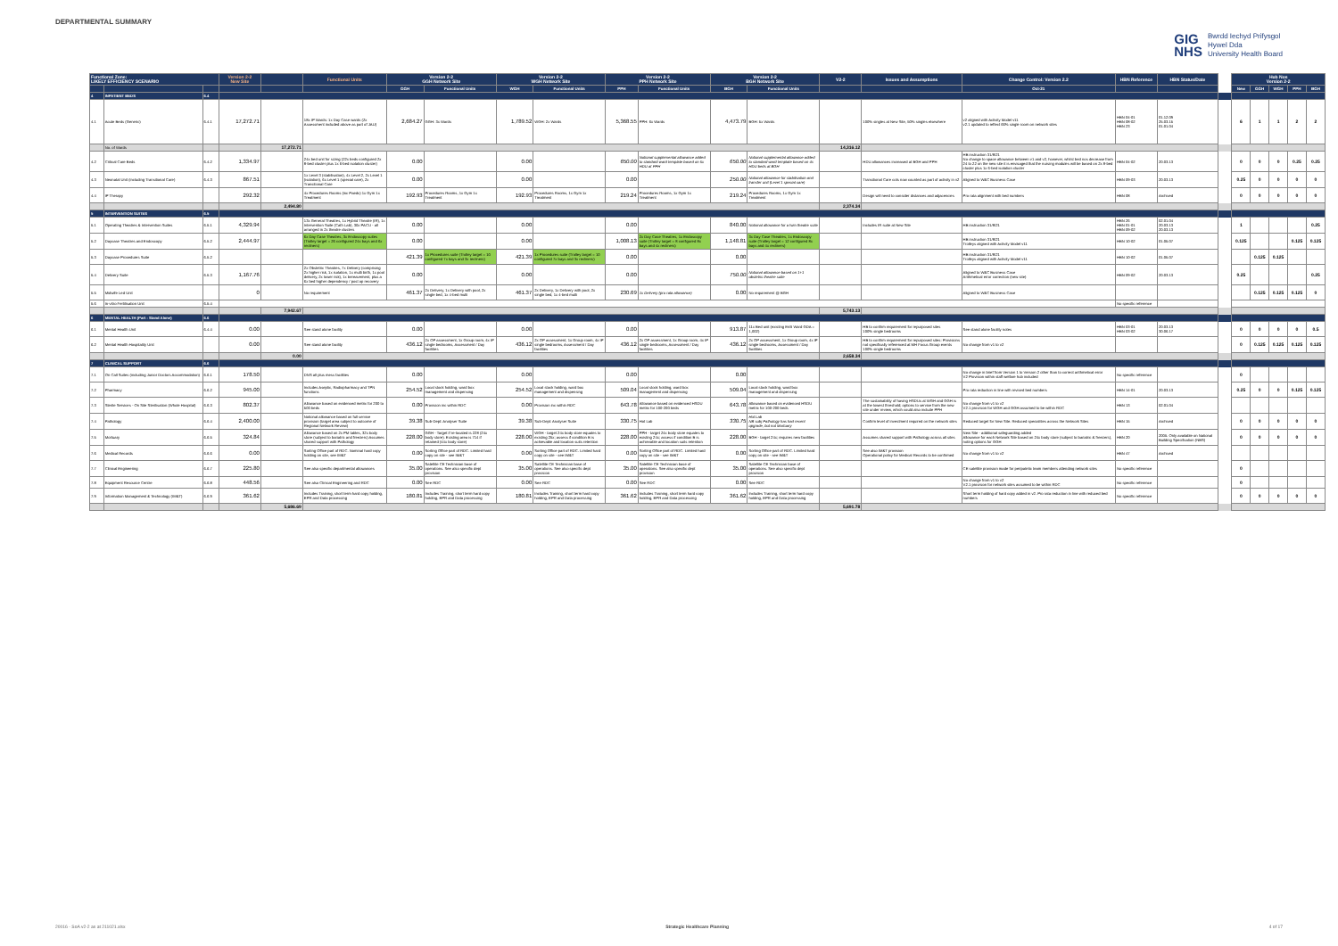DEPARTMENTAL SUMMARY
GIG
NHS
Bwrdd Iechyd Prifysgol
Hywel Dda
University Health Board
| Functional Zone: LIKELY EFFICIENCY SCENARIO | | | Version 2-2 New Site | | Functional Units | Version 2-2 GGH Network Site | | Version 2-2 WGH Network Site | | Version 2-2 PPH Network Site | | Version 2-2 BGH Network Site | | V2-2 | Issues and Assumptions | Change Control: Version 2.2 | HBN Reference | HBN Status/Date | | Hub Nos Version 2-2 | | | | |
| --- | --- | --- | --- | --- | --- | --- | --- | --- | --- | --- | --- | --- | --- | --- | --- | --- | --- | --- | --- | --- | --- | --- | --- | --- |
| | | | | | | GGH | Functional Units | WGH | Functional Units | PPH | Functional Units | BGH | Functional Units | | | Oct-21 | | | | New | GGH | WGH | PPH | BGH |
| 4 | INPATIENT BEDS | 6.4 | | | | | | | | | | | | | | | | | | | | | | |
| 4.1 | Acute Beds (Generic) | 6.4.1 | 17,272.71 | | 18x IP Wards: 1x Day Case wards (2x Assessment included above as part of JAU) | 2,684.27 | GGH: 3x Wards | 1,789.52 | WGH: 2x Wards | 5,368.55 | PPH: 6x Wards | 4,473.79 | BGH: 5x Wards | | 100% singles at New Site, 50% singles elsewhere | v2 aligned with Activity Model v11 v2.1 updated to reflect 66% single room on network sites | HBN 04-01 HBN 08-02 HBN 23 | 01.12.09 25.03.15 01.01.04 | | 6 | 1 | 1 | 2 | 2 |
| | No. of Wards | | | 17,272.71 | | | | | | | | | | 14,316.12 | | | | | | | | | | |
| 4.2 | Critical Care Beds | 6.4.2 | 1,334.97 | | 24x bed unit for sizing (22x beds configured 2x 8-bed cluster plus 1x 6-bed isolation cluster) | 0.00 | | 0.00 | | 650.00 | Notional supplemental allowance added to standard ward template based on 5x HDU at PPH | 650.00 | Notional supplemental allowance added to standard ward template based on 4x HDU beds at BGH | | HDU allowances increased at BGH and PPH | HB instruction 31/8/21 No change to space allowance between v1 and v2, however, whilst bed nos decrease from 24 to 22 on the new site it is envisaged that the nursing modules will be based on 2x 8-bed cluster plus 1x 6-bed isolation cluster | HBN 04-02 | 20.03.13 | | 0 | 0 | 0 | 0.25 | 0.25 |
| 4.3 | Neonatal Unit (including Transitional Care) | 6.4.3 | 867.51 | | 1x Level 3 (stabilisation), 4x Level 2, 2x Level 1 (isolation), 6x Level 1 (special care), 2x Transitional Care | 0.00 | | 0.00 | | 0.00 | | 250.00 | Notional allowance for stabilisation and transfer unit (Level 1 special care) | | Transitional Care cots now counted as part of activity in v2 | Aligned to W&C Business Case | HBN 09-03 | 20.03.13 | | 0.25 | 0 | 0 | 0 | 0 |
| 4.4 | IP Therapy | | 292.32 | | 4x Procedures Rooms (inc Paeds) 1x Gym 1x Treatment | 192.93 | Procedures Rooms, 1x Gym 1x Treatment | 192.93 | Procedures Rooms, 1x Gym 1x Treatment | 219.24 | Procedures Rooms, 1x Gym 1x Treatment | 219.24 | Procedures Rooms, 1x Gym 1x Treatment | | Design will need to consider distances and adjacencies | Pro rata alignment with bed numbers | HBN 08 | Archived | | 0 | 0 | 0 | 0 | 0 |
| | | | | 2,494.80 | | | | | | | | | | 2,374.34 | | | | | | | | | | |
| 5 | INTERVENTION SUITES | 6.5 | | | | | | | | | | | | | | | | | | | | | | |
| 5.1 | Operating Theatres & Intervention Suites | 6.5.1 | 4,329.94 | | 13x General Theatres, 1x Hybrid Theatre (IR), 1x Intervention Suite (Cath Lab), 30x PACU - all arranged in 2x theatre clusters | 0.00 | | 0.00 | | 0.00 | | 840.00 | Notional allowance for a twin theatre suite | | Includes IR suite at New Site | HB instruction 31/8/21 | HBN 26 HBN 01-01 HBN 09-02 | 02.01.04 20.03.13 20.03.13 | | 1 | | | | 0.25 |
| 5.2 | Daycase Theatres and Endoscopy | 6.5.2 | 2,444.97 | | 6x Day Case Theatres, 3x Endoscopy suites (Trolley target = 26 configured 24x bays and 6x recliners) | 0.00 | | 0.00 | | 1,008.13 | 2x Day Case Theatres, 1x Endoscopy suite (Trolley target = 8 configured 8x bays and 4x recliners) | 1,148.81 | 3x Day Case Theatres, 1x Endoscopy suite (Trolley target = 12 configured 8x bays and 4x recliners) | | | HB instruction 31/8/21 Trolleys aligned with Activity Model v11 | HBN 10-02 | 01.05.07 | | 0.125 | | | 0.125 | 0.125 |
| 5.3 | Daycase Procedures Suite | 6.5.2 | | | | 421.39 | 1x Procedures suite (Trolley target = 10 configured 7x bays and 3x recliners) | 421.39 | 1x Procedures suite (Trolley target = 10 configured 7x bays and 3x recliners) | 0.00 | | 0.00 | | | | HB instruction 31/8/21 Trolleys aligned with Activity Model v11 | HBN 10-02 | 01.05.07 | | | 0.125 | 0.125 | | |
| 5.4 | Delivery Suite | 6.5.3 | 1,167.76 | | 2x Obstetric Theatres, 7x Delivery (comprising 2x higher risk, 1x isolation, 1x multi birth, 1x pool delivery, 2x lower risk), 1x bereavement, plus a 6x bed higher dependency / post op recovery | 0.00 | | 0.00 | | 0.00 | | 750.00 | Notional allowance based on 1+1 obstetric theatre suite | | | Aligned to W&C Business Case Arithmetical error correction (new site) | HBN 09-02 | 20.03.13 | | 0.25 | | | | 0.25 |
| 5.5 | Midwife Led Unit | | 0 | | No requirement | 461.37 | 2x Delivery, 1x Delivery with pool, 2x single bed, 1x 4-bed multi | 461.37 | 2x Delivery, 1x Delivery with pool, 2x single bed, 1x 4-bed multi | 230.69 | 1x Delivery (pro rata allowance) | 0.00 | No requirement @ BGH | | | Aligned to W&C Business Case | | | | | 0.125 | 0.125 | 0.125 | 0 |
| 5.6 | In-vitro Fertilisation Unit | 6.5.4 | | | | | | | | | | | | | | | No specific reference | | | | | | | |
| | | | | 7,942.67 | | | | | | | | | | 5,743.13 | | | | | | | | | | |
| 6 | MENTAL HEALTH (Part - Stand Alone) | 6.6 | | | | | | | | | | | | | | | | | | | | | | |
| 6.1 | Mental Health Unit | 6.4.4 | 0.00 | | See stand alone facility | 0.00 | | 0.00 | | 0.00 | | 913.87 | 11x Bed unit (existing Enlli Ward GDA = 1,002) | | HB to confirm requirement for repurposed sites 100% single bedrooms | See stand alone facility notes | HBN 03-01 HBN 03-02 | 20.03.13 30.06.17 | | 0 | 0 | 0 | 0 | 0.5 |
| 6.2 | Mental Health Hospitality Unit | | 0.00 | | See stand alone facility | 436.12 | 2x OP assessment, 1x Group room, 4x IP single bedrooms, Assessment / Day facilities | 436.12 | 2x OP assessment, 1x Group room, 4x IP single bedrooms, Assessment / Day facilities | 436.12 | 2x OP assessment, 1x Group room, 4x IP single bedrooms, Assessment / Day facilities | 436.12 | 2x OP assessment, 1x Group room, 4x IP single bedrooms, Assessment / Day facilities | | HB to confirm requirement for repurposed sites: Provisions not specifically referenced at MH Focus Group events 100% single bedrooms | No change from v1 to v2 | | | | 0 | 0.125 | 0.125 | 0.125 | 0.125 |
| | | | | 0.00 | | | | | | | | | | 2,658.34 | | | | | | | | | | |
| 7 | CLINICAL SUPPORT | 6.6 | | | | | | | | | | | | | | | | | | | | | | |
| 7.1 | On Call Suites (including Junior Doctors Accommodation) | 6.6.1 | 178.50 | | DNS all plus mess facilities | 0.00 | | 0.00 | | 0.00 | | 0.00 | | | | No change in brief from Version 1 to Version 2 other than to correct arithmetical error V2 Provision within staff welfare hub included | No specific reference | | | 0 | | | | |
| 7.2 | Pharmacy | 6.6.2 | 945.00 | | Includes Aseptic, Radiopharmacy and TPN functions | 254.52 | Local stock holding, ward box management and dispensing | 254.52 | Local stock holding, ward box management and dispensing | 509.04 | Local stock holding, ward box management and dispensing | 509.04 | Local stock holding, ward box management and dispensing | | | Pro rata reduction in line with revised bed numbers | HBN 14-01 | 20.03.13 | | 0.25 | 0 | 0 | 0.125 | 0.125 |
| 7.3 | Sterile Services - On Site Sterilisation (Whole Hospital) | 6.6.3 | 802.37 | | Allowance based on evidenced metric for 200 to 500 beds | 0.00 | Provision inc within RDC | 0.00 | Provision inc within RDC | 643.78 | Allowance based on evidenced HSDU metric for 100-200 beds | 643.78 | Allowance based on evidenced HSDU metric for 100-200 beds | | The sustainability of having HSDUs at WGH and GGH is at the lowest threshold; options to service from the new site under review, which could also include PPH | No change from v1 to v2 V2.1 provision for WGH and GGH assumed to be within RDC | HBN 13 | 02.01.04 | | | | | | |
| 7.4 | Pathology | 6.6.4 | 2,400.00 | | Notional allowance based on full service provision (target area subject to outcome of Regional Network Review) | 39.38 | Sub-Dept: Analyser Suite | 39.38 | Sub-Dept: Analyser Suite | 330.75 | Hot Lab | 330.75 | Hot Lab NB subj Pathology has had recent upgrade, but not Mortuary | | Confirm level of investment required on the network sites | Reduced target for New Site. Reduced specialities across the Network Sites | HBN 15 | Archived | | 0 | 0 | 0 | 0 | 0 |
| 7.5 | Mortuary | 6.6.5 | 324.84 | | Allowance based on 2x PM tables, 32x body store (subject to bariatric and freezers) Assumes shared support with Pathology | 228.00 | GGH - Target if re-located is 228 (24x body store). Existing area is 714 if retained (44x body store) | 228.00 | WGH - target 24x body store equates to existing 25x; assess if condition B is achievable and location suits retention | 228.00 | PPH - target 24x body store equates to existing 24x; assess if condition B is achievable and location suits retention | 228.00 | BGH - target 24x; requires new facilities | | Assumes shared support with Pathology across all sites | New Site - additional safeguarding added Allowance for each Network Site based on 24x body store (subject to bariatric & freezers), noting options for GGH | HBN 20 | 2005. Only available on National Building Specification (NBS) | | 0 | 0 | 0 | 0 | 0 |
| 7.6 | Medical Records | 6.6.6 | 0.00 | | Sorting Office part of RDC. Nominal hard copy holding on site, see IM&T | 0.00 | Sorting Office part of RDC. Limited hard copy on site - see IM&T | 0.00 | Sorting Office part of RDC. Limited hard copy on site - see IM&T | 0.00 | Sorting Office part of RDC. Limited hard copy on site - see IM&T | 0.00 | Sorting Office part of RDC. Limited hard copy on site - see IM&T | | See also IM&T provision Operational policy for Medical Records to be confirmed | No change from v1 to v2 | HBN 47 | Archived | | | | | | |
| 7.7 | Clinical Engineering | 6.6.7 | 225.80 | | See also specific departmental allowances | 35.00 | Satellite CE Technician base of operations. See also specific dept provision | 35.00 | Satellite CE Technician base of operations. See also specific dept provision | 35.00 | Satellite CE Technician base of operations. See also specific dept provision | 35.00 | Satellite CE Technician base of operations. See also specific dept provision | | | CE satellite provision made for peripatetic team members attending network sites | No specific reference | | | 0 | | | | |
| 7.8 | Equipment Resource Centre | 6.6.8 | 448.56 | | See also Clinical Engineering and RDC | 0.00 | See RDC | 0.00 | See RDC | 0.00 | See RDC | 0.00 | See RDC | | | No change from v1 to v2 V2.1 provision for network sites assumed to be within RDC | No specific reference | | | 0 | | | | |
| 7.9 | Information Management & Technology (IM&T) | 6.6.9 | 361.62 | | Includes Training, short term hard copy holding, EPR and Data processing | 180.81 | Includes Training, short term hard copy holding, EPR and Data processing | 180.81 | Includes Training, short term hard copy holding, EPR and Data processing | 361.62 | Includes Training, short term hard copy holding, EPR and Data processing | 361.62 | Includes Training, short term hard copy holding, EPR and Data processing | | | Short term holding of hard copy added in v2. Pro rata reduction in line with reduced bed numbers | No specific reference | | | 0 | 0 | 0 | 0 | 0 |
| | | | | 5,686.69 | | | | | | | | | | 5,691.78 | | | | | | | | | | |
20016 - SoA v2-2 as at 211021.xlsx Strategic Healthcare Planning 4 of 17